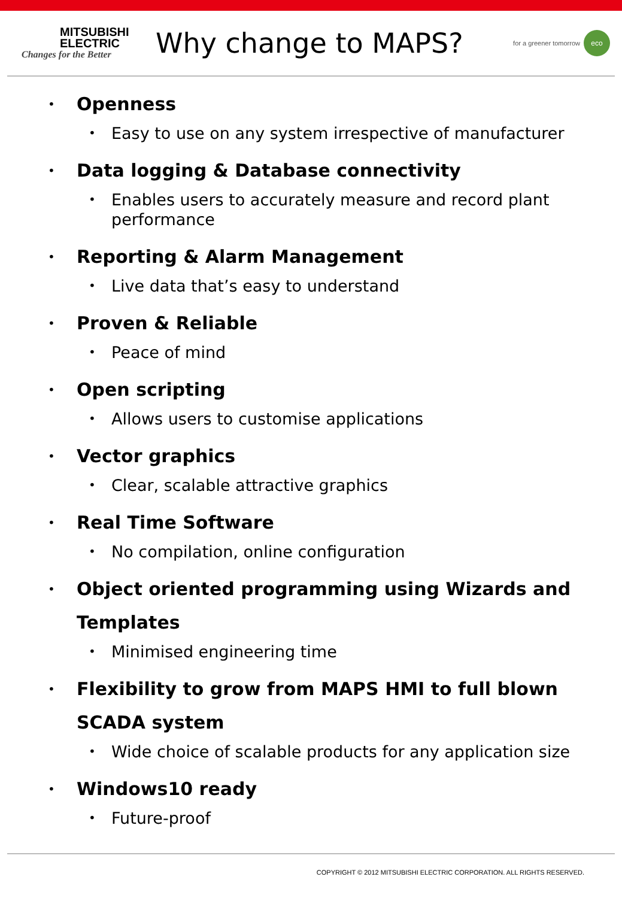MITSUBISHI
ELECTRIC
Changes for the Better
Why change to MAPS?
for a greener tomorrow eco
• Openness
• Easy to use on any system irrespective of manufacturer
• Data logging & Database connectivity
• Enables users to accurately measure and record plant performance
• Reporting & Alarm Management
• Live data that’s easy to understand
• Proven & Reliable
• Peace of mind
• Open scripting
• Allows users to customise applications
• Vector graphics
• Clear, scalable attractive graphics
• Real Time Software
• No compilation, online configuration
• Object oriented programming using Wizards and Templates
• Minimised engineering time
• Flexibility to grow from MAPS HMI to full blown SCADA system
• Wide choice of scalable products for any application size
• Windows10 ready
• Future-proof
COPYRIGHT © 2012 MITSUBISHI ELECTRIC CORPORATION. ALL RIGHTS RESERVED.